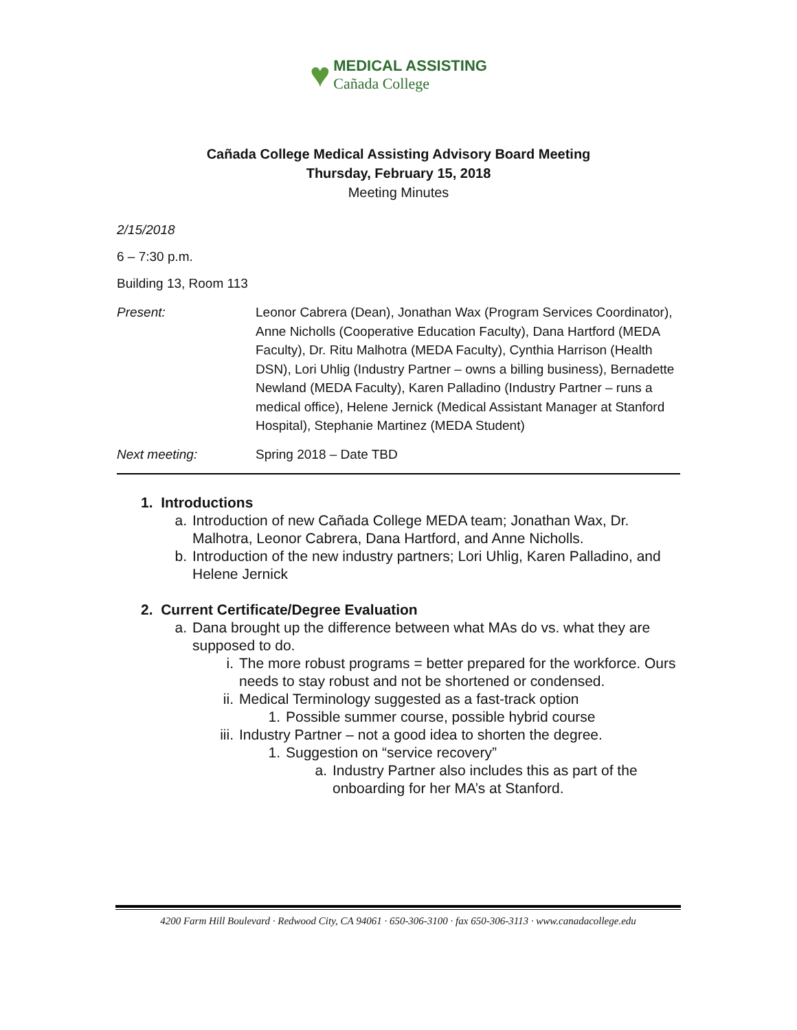♥ MEDICAL ASSISTING
Cañada College
Cañada College Medical Assisting Advisory Board Meeting
Thursday, February 15, 2018
Meeting Minutes
2/15/2018
6 – 7:30 p.m.
Building 13, Room 113
Present: Leonor Cabrera (Dean), Jonathan Wax (Program Services Coordinator), Anne Nicholls (Cooperative Education Faculty), Dana Hartford (MEDA Faculty), Dr. Ritu Malhotra (MEDA Faculty), Cynthia Harrison (Health DSN), Lori Uhlig (Industry Partner – owns a billing business), Bernadette Newland (MEDA Faculty), Karen Palladino (Industry Partner – runs a medical office), Helene Jernick (Medical Assistant Manager at Stanford Hospital), Stephanie Martinez (MEDA Student)
Next meeting: Spring 2018 – Date TBD
1. Introductions
a. Introduction of new Cañada College MEDA team; Jonathan Wax, Dr. Malhotra, Leonor Cabrera, Dana Hartford, and Anne Nicholls.
b. Introduction of the new industry partners; Lori Uhlig, Karen Palladino, and Helene Jernick
2. Current Certificate/Degree Evaluation
a. Dana brought up the difference between what MAs do vs. what they are supposed to do.
i. The more robust programs = better prepared for the workforce. Ours needs to stay robust and not be shortened or condensed.
ii. Medical Terminology suggested as a fast-track option
1. Possible summer course, possible hybrid course
iii. Industry Partner – not a good idea to shorten the degree.
1. Suggestion on “service recovery”
a. Industry Partner also includes this as part of the onboarding for her MA’s at Stanford.
4200 Farm Hill Boulevard · Redwood City, CA 94061 · 650-306-3100 · fax 650-306-3113 · www.canadacollege.edu